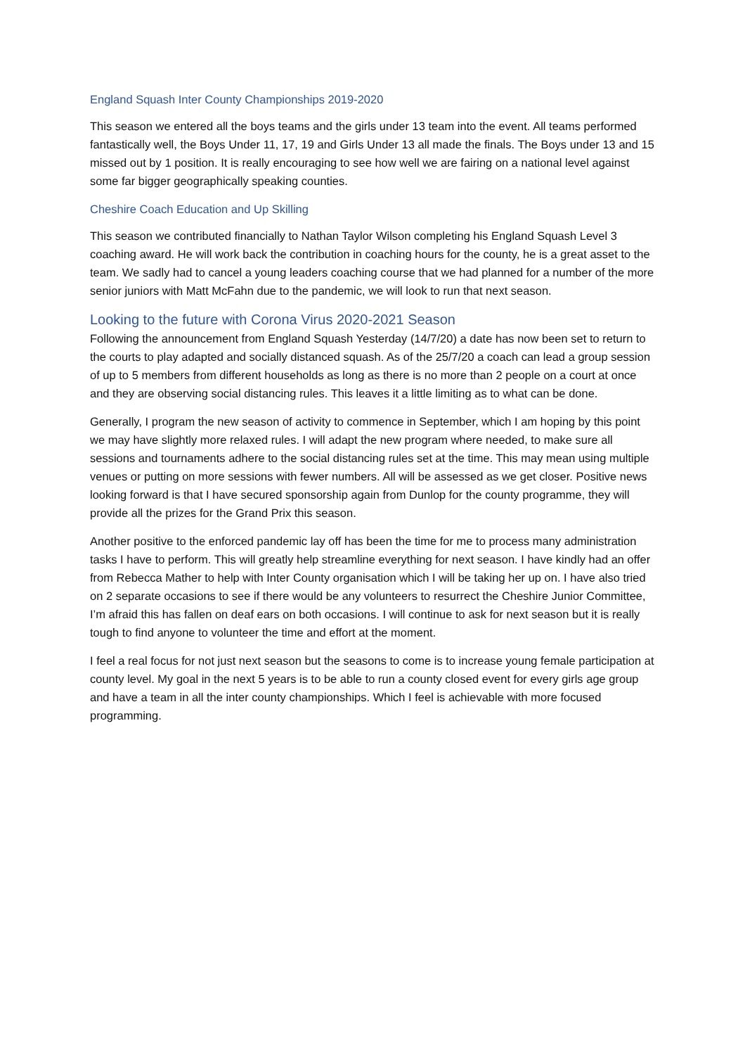England Squash Inter County Championships 2019-2020
This season we entered all the boys teams and the girls under 13 team into the event. All teams performed fantastically well, the Boys Under 11, 17, 19 and Girls Under 13 all made the finals. The Boys under 13 and 15 missed out by 1 position. It is really encouraging to see how well we are fairing on a national level against some far bigger geographically speaking counties.
Cheshire Coach Education and Up Skilling
This season we contributed financially to Nathan Taylor Wilson completing his England Squash Level 3 coaching award. He will work back the contribution in coaching hours for the county, he is a great asset to the team. We sadly had to cancel a young leaders coaching course that we had planned for a number of the more senior juniors with Matt McFahn due to the pandemic, we will look to run that next season.
Looking to the future with Corona Virus 2020-2021 Season
Following the announcement from England Squash Yesterday (14/7/20) a date has now been set to return to the courts to play adapted and socially distanced squash. As of the 25/7/20 a coach can lead a group session of up to 5 members from different households as long as there is no more than 2 people on a court at once and they are observing social distancing rules. This leaves it a little limiting as to what can be done.
Generally, I program the new season of activity to commence in September, which I am hoping by this point we may have slightly more relaxed rules. I will adapt the new program where needed, to make sure all sessions and tournaments adhere to the social distancing rules set at the time. This may mean using multiple venues or putting on more sessions with fewer numbers. All will be assessed as we get closer. Positive news looking forward is that I have secured sponsorship again from Dunlop for the county programme, they will provide all the prizes for the Grand Prix this season.
Another positive to the enforced pandemic lay off has been the time for me to process many administration tasks I have to perform. This will greatly help streamline everything for next season. I have kindly had an offer from Rebecca Mather to help with Inter County organisation which I will be taking her up on. I have also tried on 2 separate occasions to see if there would be any volunteers to resurrect the Cheshire Junior Committee, I’m afraid this has fallen on deaf ears on both occasions. I will continue to ask for next season but it is really tough to find anyone to volunteer the time and effort at the moment.
I feel a real focus for not just next season but the seasons to come is to increase young female participation at county level. My goal in the next 5 years is to be able to run a county closed event for every girls age group and have a team in all the inter county championships. Which I feel is achievable with more focused programming.